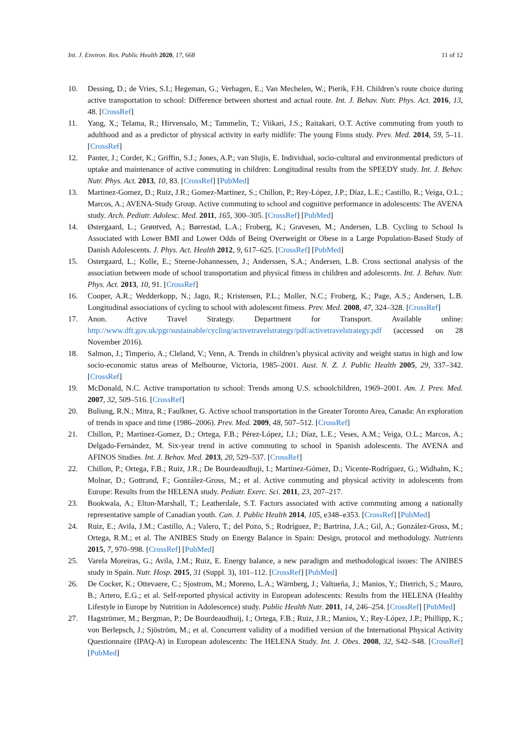Int. J. Environ. Res. Public Health 2020, 17, 668 11 of 12
10. Dessing, D.; de Vries, S.I.; Hegeman, G.; Verhagen, E.; Van Mechelen, W.; Pierik, F.H. Children’s route choice during active transportation to school: Difference between shortest and actual route. Int. J. Behav. Nutr. Phys. Act. 2016, 13, 48. [CrossRef]
11. Yang, X.; Telama, R.; Hirvensalo, M.; Tammelin, T.; Viikari, J.S.; Raitakari, O.T. Active commuting from youth to adulthood and as a predictor of physical activity in early midlife: The young Finns study. Prev. Med. 2014, 59, 5–11. [CrossRef]
12. Panter, J.; Corder, K.; Griffin, S.J.; Jones, A.P.; van Slujis, E. Individual, socio-cultural and environmental predictors of uptake and maintenance of active commuting in children: Longitudinal results from the SPEEDY study. Int. J. Behav. Nutr. Phys. Act. 2013, 10, 83. [CrossRef] [PubMed]
13. Martinez-Gomez, D.; Ruiz, J.R.; Gomez-Martinez, S.; Chillon, P.; Rey-López, J.P.; Díaz, L.E.; Castillo, R.; Veiga, O.L.; Marcos, A.; AVENA-Study Group. Active commuting to school and cognitive performance in adolescents: The AVENA study. Arch. Pediatr. Adolesc. Med. 2011, 165, 300–305. [CrossRef] [PubMed]
14. Østergaard, L.; Grøntved, A.; Børrestad, L.A.; Froberg, K.; Gravesen, M.; Andersen, L.B. Cycling to School Is Associated with Lower BMI and Lower Odds of Being Overweight or Obese in a Large Population-Based Study of Danish Adolescents. J. Phys. Act. Health 2012, 9, 617–625. [CrossRef] [PubMed]
15. Ostergaard, L.; Kolle, E.; Steene-Johannessen, J.; Anderssen, S.A.; Andersen, L.B. Cross sectional analysis of the association between mode of school transportation and physical fitness in children and adolescents. Int. J. Behav. Nutr. Phys. Act. 2013, 10, 91. [CrossRef]
16. Cooper, A.R.; Wedderkopp, N.; Jago, R.; Kristensen, P.L.; Moller, N.C.; Froberg, K.; Page, A.S.; Andersen, L.B. Longitudinal associations of cycling to school with adolescent fitness. Prev. Med. 2008, 47, 324–328. [CrossRef]
17. Anon. Active Travel Strategy. Department for Transport. Available online: http://www.dft.gov.uk/pgr/sustainable/cycling/activetravelstrategy/pdf/activetravelstrategy.pdf (accessed on 28 November 2016).
18. Salmon, J.; Timperio, A.; Cleland, V.; Venn, A. Trends in children’s physical activity and weight status in high and low socio-economic status areas of Melbourne, Victoria, 1985–2001. Aust. N. Z. J. Public Health 2005, 29, 337–342. [CrossRef]
19. McDonald, N.C. Active transportation to school: Trends among U.S. schoolchildren, 1969–2001. Am. J. Prev. Med. 2007, 32, 509–516. [CrossRef]
20. Buliung, R.N.; Mitra, R.; Faulkner, G. Active school transportation in the Greater Toronto Area, Canada: An exploration of trends in space and time (1986–2006). Prev. Med. 2009, 48, 507–512. [CrossRef]
21. Chillon, P.; Martinez-Gomez, D.; Ortega, F.B.; Pérez-López, I.J.; Díaz, L.E.; Veses, A.M.; Veiga, O.L.; Marcos, A.; Delgado-Fernández, M. Six-year trend in active commuting to school in Spanish adolescents. The AVENA and AFINOS Studies. Int. J. Behav. Med. 2013, 20, 529–537. [CrossRef]
22. Chillon, P.; Ortega, F.B.; Ruiz, J.R.; De Bourdeaudhuji, I.; Martínez-Gómez, D.; Vicente-Rodríguez, G.; Widhalm, K.; Molnar, D.; Gottrand, F.; González-Gross, M.; et al. Active commuting and physical activity in adolescents from Europe: Results from the HELENA study. Pediatr. Exerc. Sci. 2011, 23, 207–217.
23. Bookwala, A.; Elton-Marshall, T.; Leatherdale, S.T. Factors associated with active commuting among a nationally representative sample of Canadian youth. Can. J. Public Health 2014, 105, e348–e353. [CrossRef] [PubMed]
24. Ruiz, E.; Avila, J.M.; Castillo, A.; Valero, T.; del Pozo, S.; Rodríguez, P.; Bartrina, J.A.; Gil, A.; González-Gross, M.; Ortega, R.M.; et al. The ANIBES Study on Energy Balance in Spain: Design, protocol and methodology. Nutrients 2015, 7, 970–998. [CrossRef] [PubMed]
25. Varela Moreiras, G.; Avila, J.M.; Ruiz, E. Energy balance, a new paradigm and methodological issues: The ANIBES study in Spain. Nutr. Hosp. 2015, 31 (Suppl. 3), 101–112. [CrossRef] [PubMed]
26. De Cocker, K.; Ottevaere, C.; Sjostrom, M.; Moreno, L.A.; Wärnberg, J.; Valtueña, J.; Manios, Y.; Dietrich, S.; Mauro, B.; Artero, E.G.; et al. Self-reported physical activity in European adolescents: Results from the HELENA (Healthy Lifestyle in Europe by Nutrition in Adolescence) study. Public Health Nutr. 2011, 14, 246–254. [CrossRef] [PubMed]
27. Hagströmer, M.; Bergman, P.; De Bourdeaudhuij, I.; Ortega, F.B.; Ruiz, J.R.; Manios, Y.; Rey-López, J.P.; Phillipp, K.; von Berlepsch, J.; Sjöström, M.; et al. Concurrent validity of a modified version of the International Physical Activity Questionnaire (IPAQ-A) in European adolescents: The HELENA Study. Int. J. Obes. 2008, 32, S42–S48. [CrossRef] [PubMed]